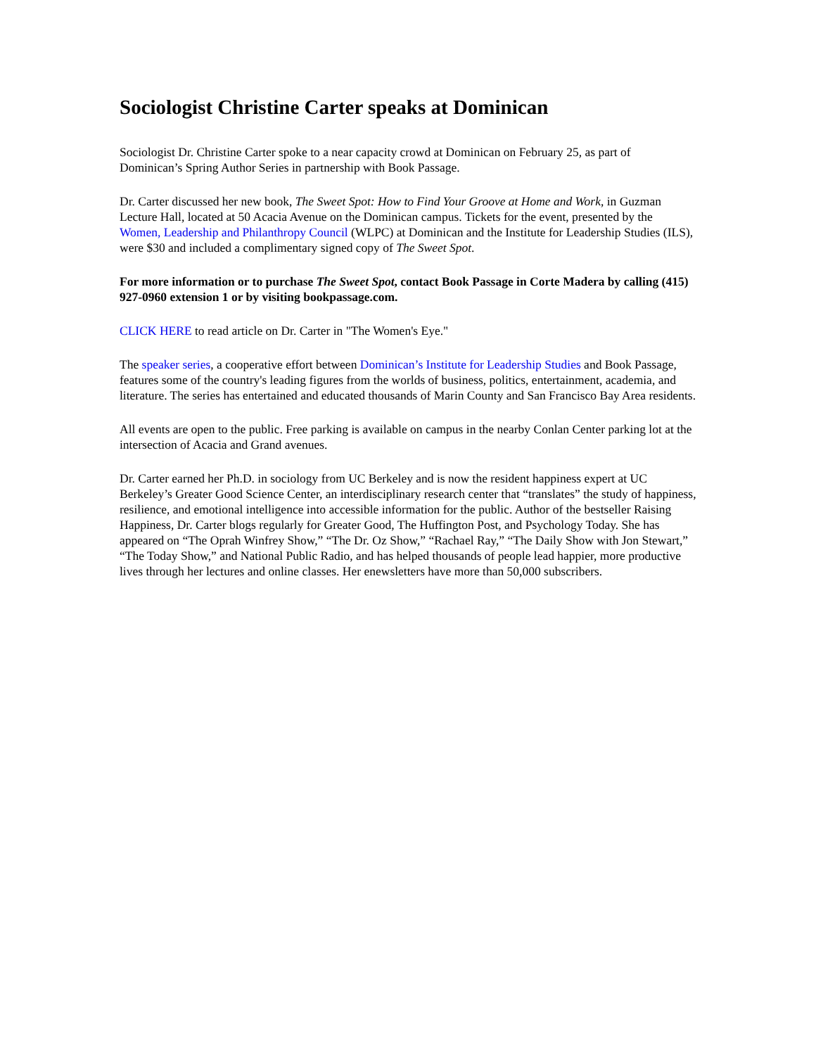Sociologist Christine Carter speaks at Dominican
Sociologist Dr. Christine Carter spoke to a near capacity crowd at Dominican on February 25, as part of Dominican’s Spring Author Series in partnership with Book Passage.
Dr. Carter discussed her new book, The Sweet Spot: How to Find Your Groove at Home and Work, in Guzman Lecture Hall, located at 50 Acacia Avenue on the Dominican campus. Tickets for the event, presented by the Women, Leadership and Philanthropy Council (WLPC) at Dominican and the Institute for Leadership Studies (ILS), were $30 and included a complimentary signed copy of The Sweet Spot.
For more information or to purchase The Sweet Spot, contact Book Passage in Corte Madera by calling (415) 927-0960 extension 1 or by visiting bookpassage.com.
CLICK HERE to read article on Dr. Carter in "The Women's Eye."
The speaker series, a cooperative effort between Dominican’s Institute for Leadership Studies and Book Passage, features some of the country's leading figures from the worlds of business, politics, entertainment, academia, and literature. The series has entertained and educated thousands of Marin County and San Francisco Bay Area residents.
All events are open to the public. Free parking is available on campus in the nearby Conlan Center parking lot at the intersection of Acacia and Grand avenues.
Dr. Carter earned her Ph.D. in sociology from UC Berkeley and is now the resident happiness expert at UC Berkeley’s Greater Good Science Center, an interdisciplinary research center that “translates” the study of happiness, resilience, and emotional intelligence into accessible information for the public. Author of the bestseller Raising Happiness, Dr. Carter blogs regularly for Greater Good, The Huffington Post, and Psychology Today. She has appeared on “The Oprah Winfrey Show,” “The Dr. Oz Show,” “Rachael Ray,” “The Daily Show with Jon Stewart,” “The Today Show,” and National Public Radio, and has helped thousands of people lead happier, more productive lives through her lectures and online classes. Her enewsletters have more than 50,000 subscribers.